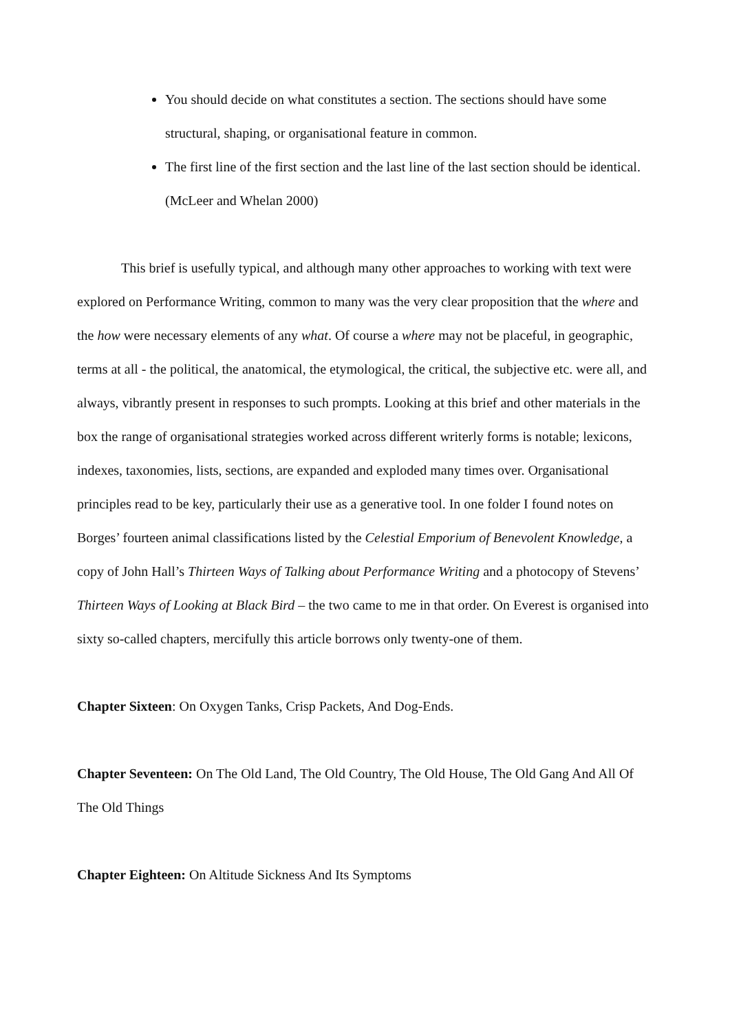You should decide on what constitutes a section. The sections should have some structural, shaping, or organisational feature in common.
The first line of the first section and the last line of the last section should be identical. (McLeer and Whelan 2000)
This brief is usefully typical, and although many other approaches to working with text were explored on Performance Writing, common to many was the very clear proposition that the where and the how were necessary elements of any what. Of course a where may not be placeful, in geographic, terms at all - the political, the anatomical, the etymological, the critical, the subjective etc. were all, and always, vibrantly present in responses to such prompts. Looking at this brief and other materials in the box the range of organisational strategies worked across different writerly forms is notable; lexicons, indexes, taxonomies, lists, sections, are expanded and exploded many times over. Organisational principles read to be key, particularly their use as a generative tool. In one folder I found notes on Borges’ fourteen animal classifications listed by the Celestial Emporium of Benevolent Knowledge, a copy of John Hall’s Thirteen Ways of Talking about Performance Writing and a photocopy of Stevens’ Thirteen Ways of Looking at Black Bird – the two came to me in that order. On Everest is organised into sixty so-called chapters, mercifully this article borrows only twenty-one of them.
Chapter Sixteen: On Oxygen Tanks, Crisp Packets, And Dog-Ends.
Chapter Seventeen: On The Old Land, The Old Country, The Old House, The Old Gang And All Of The Old Things
Chapter Eighteen: On Altitude Sickness And Its Symptoms